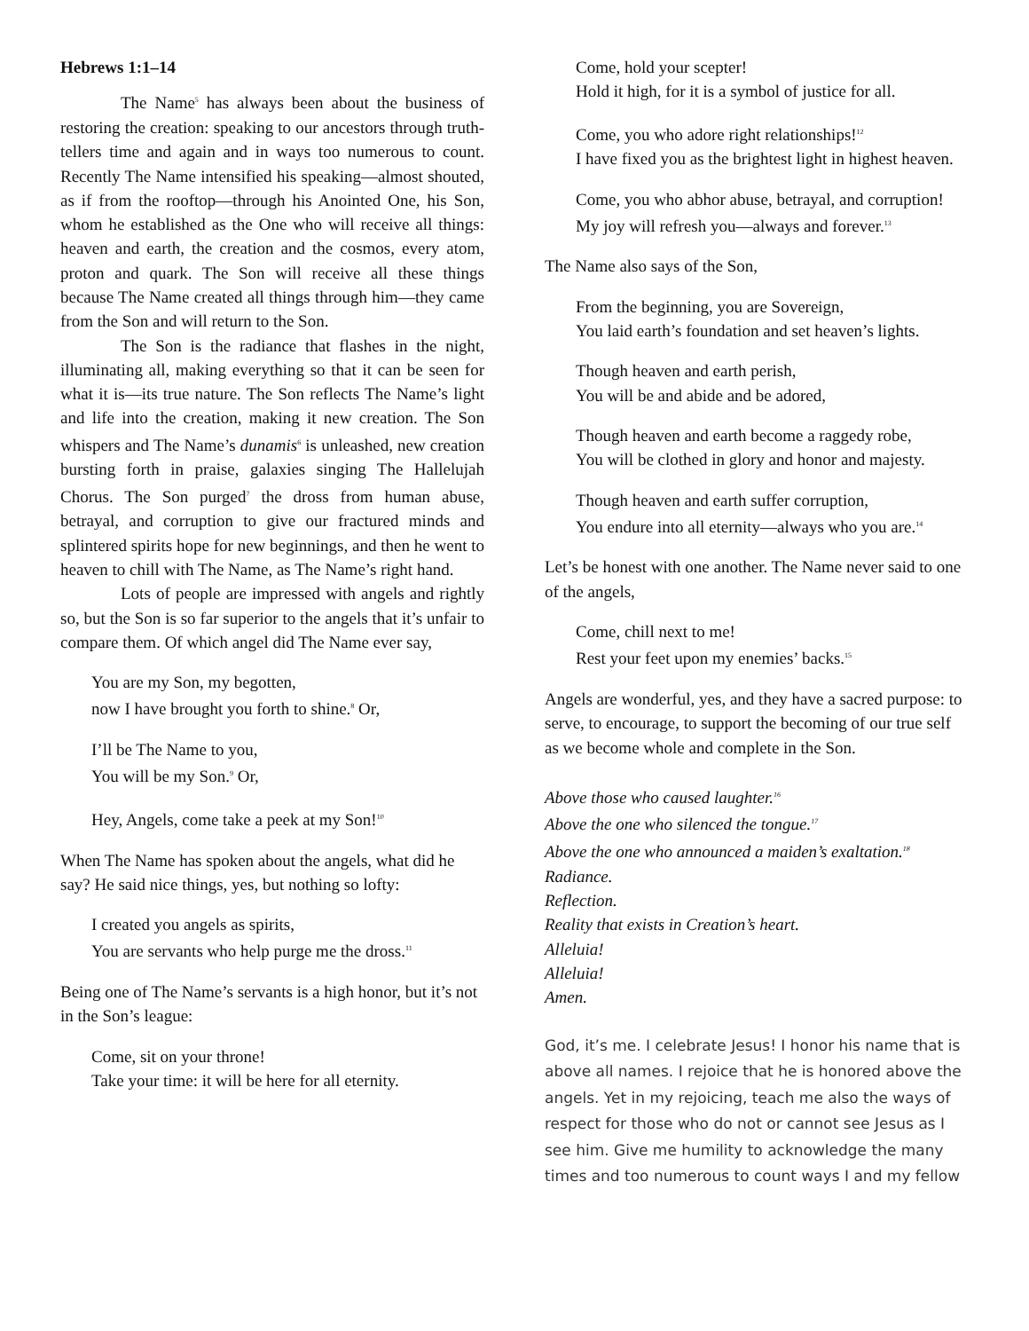Hebrews 1:1–14
The Name<sup>5</sup> has always been about the business of restoring the creation: speaking to our ancestors through truth-tellers time and again and in ways too numerous to count. Recently The Name intensified his speaking—almost shouted, as if from the rooftop—through his Anointed One, his Son, whom he established as the One who will receive all things: heaven and earth, the creation and the cosmos, every atom, proton and quark. The Son will receive all these things because The Name created all things through him—they came from the Son and will return to the Son.
The Son is the radiance that flashes in the night, illuminating all, making everything so that it can be seen for what it is—its true nature. The Son reflects The Name’s light and life into the creation, making it new creation. The Son whispers and The Name’s dunamis<sup>6</sup> is unleashed, new creation bursting forth in praise, galaxies singing The Hallelujah Chorus. The Son purged<sup>7</sup> the dross from human abuse, betrayal, and corruption to give our fractured minds and splintered spirits hope for new beginnings, and then he went to heaven to chill with The Name, as The Name’s right hand.
Lots of people are impressed with angels and rightly so, but the Son is so far superior to the angels that it’s unfair to compare them. Of which angel did The Name ever say,
You are my Son, my begotten,
now I have brought you forth to shine.<sup>8</sup> Or,
I’ll be The Name to you,
You will be my Son.<sup>9</sup> Or,
Hey, Angels, come take a peek at my Son!<sup>10</sup>
When The Name has spoken about the angels, what did he say? He said nice things, yes, but nothing so lofty:
I created you angels as spirits,
You are servants who help purge me the dross.<sup>11</sup>
Being one of The Name’s servants is a high honor, but it’s not in the Son’s league:
Come, sit on your throne!
Take your time: it will be here for all eternity.
Come, hold your scepter!
Hold it high, for it is a symbol of justice for all.
Come, you who adore right relationships!<sup>12</sup>
I have fixed you as the brightest light in highest heaven.
Come, you who abhor abuse, betrayal, and corruption!
My joy will refresh you—always and forever.<sup>13</sup>
The Name also says of the Son,
From the beginning, you are Sovereign,
You laid earth’s foundation and set heaven’s lights.
Though heaven and earth perish,
You will be and abide and be adored,
Though heaven and earth become a raggedy robe,
You will be clothed in glory and honor and majesty.
Though heaven and earth suffer corruption,
You endure into all eternity—always who you are.<sup>14</sup>
Let’s be honest with one another. The Name never said to one of the angels,
Come, chill next to me!
Rest your feet upon my enemies’ backs.<sup>15</sup>
Angels are wonderful, yes, and they have a sacred purpose: to serve, to encourage, to support the becoming of our true self as we become whole and complete in the Son.
Above those who caused laughter.<sup>16</sup>
Above the one who silenced the tongue.<sup>17</sup>
Above the one who announced a maiden’s exaltation.<sup>18</sup>
Radiance.
Reflection.
Reality that exists in Creation’s heart.
Alleluia!
Alleluia!
Amen.
God, it’s me. I celebrate Jesus! I honor his name that is above all names. I rejoice that he is honored above the angels. Yet in my rejoicing, teach me also the ways of respect for those who do not or cannot see Jesus as I see him. Give me humility to acknowledge the many times and too numerous to count ways I and my fellow